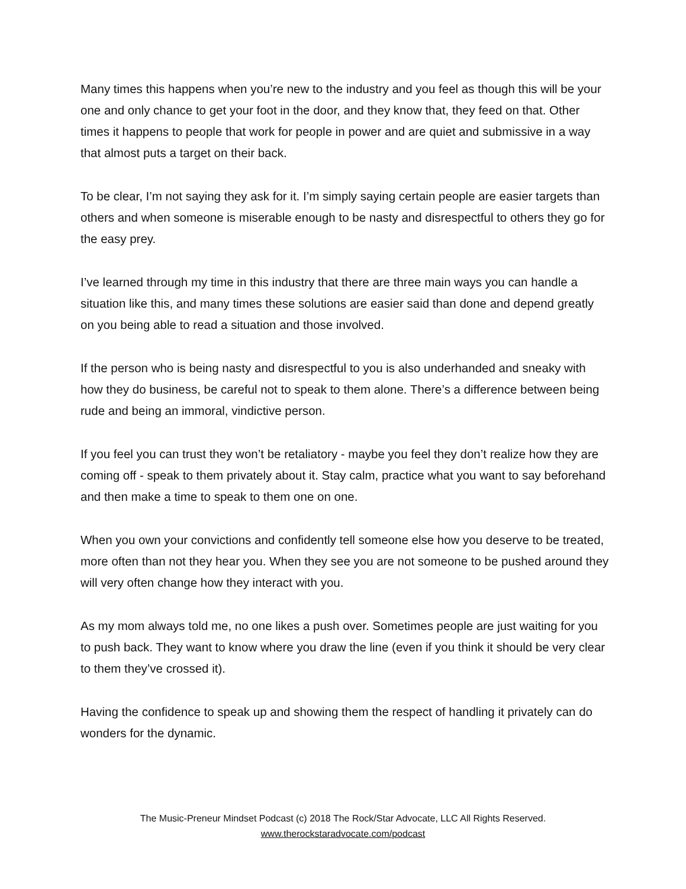Many times this happens when you’re new to the industry and you feel as though this will be your one and only chance to get your foot in the door, and they know that, they feed on that. Other times it happens to people that work for people in power and are quiet and submissive in a way that almost puts a target on their back.
To be clear, I’m not saying they ask for it. I’m simply saying certain people are easier targets than others and when someone is miserable enough to be nasty and disrespectful to others they go for the easy prey.
I’ve learned through my time in this industry that there are three main ways you can handle a situation like this, and many times these solutions are easier said than done and depend greatly on you being able to read a situation and those involved.
If the person who is being nasty and disrespectful to you is also underhanded and sneaky with how they do business, be careful not to speak to them alone. There’s a difference between being rude and being an immoral, vindictive person.
If you feel you can trust they won’t be retaliatory - maybe you feel they don’t realize how they are coming off - speak to them privately about it. Stay calm, practice what you want to say beforehand and then make a time to speak to them one on one.
When you own your convictions and confidently tell someone else how you deserve to be treated, more often than not they hear you. When they see you are not someone to be pushed around they will very often change how they interact with you.
As my mom always told me, no one likes a push over. Sometimes people are just waiting for you to push back. They want to know where you draw the line (even if you think it should be very clear to them they’ve crossed it).
Having the confidence to speak up and showing them the respect of handling it privately can do wonders for the dynamic.
The Music-Preneur Mindset Podcast (c) 2018 The Rock/Star Advocate, LLC All Rights Reserved.
www.therockstaradvocate.com/podcast